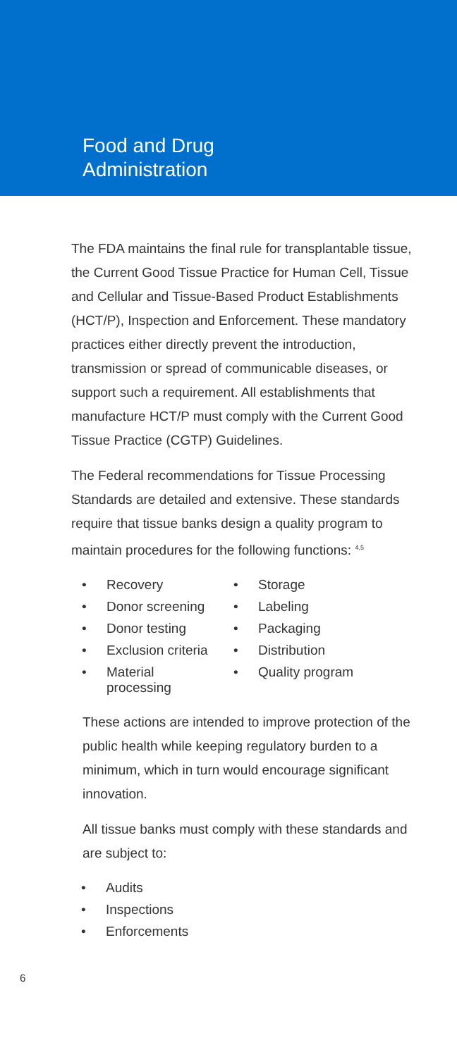Food and Drug
Administration
The FDA maintains the final rule for transplantable tissue, the Current Good Tissue Practice for Human Cell, Tissue and Cellular and Tissue-Based Product Establishments (HCT/P), Inspection and Enforcement. These mandatory practices either directly prevent the introduction, transmission or spread of communicable diseases, or support such a requirement. All establishments that manufacture HCT/P must comply with the Current Good Tissue Practice (CGTP) Guidelines.
The Federal recommendations for Tissue Processing Standards are detailed and extensive. These standards require that tissue banks design a quality program to maintain procedures for the following functions: <sup>4,5</sup>
• Recovery
• Donor screening
• Donor testing
• Exclusion criteria
• Material
processing
• Storage
• Labeling
• Packaging
• Distribution
• Quality program
These actions are intended to improve protection of the public health while keeping regulatory burden to a minimum, which in turn would encourage significant innovation.
All tissue banks must comply with these standards and are subject to:
• Audits
• Inspections
• Enforcements
6